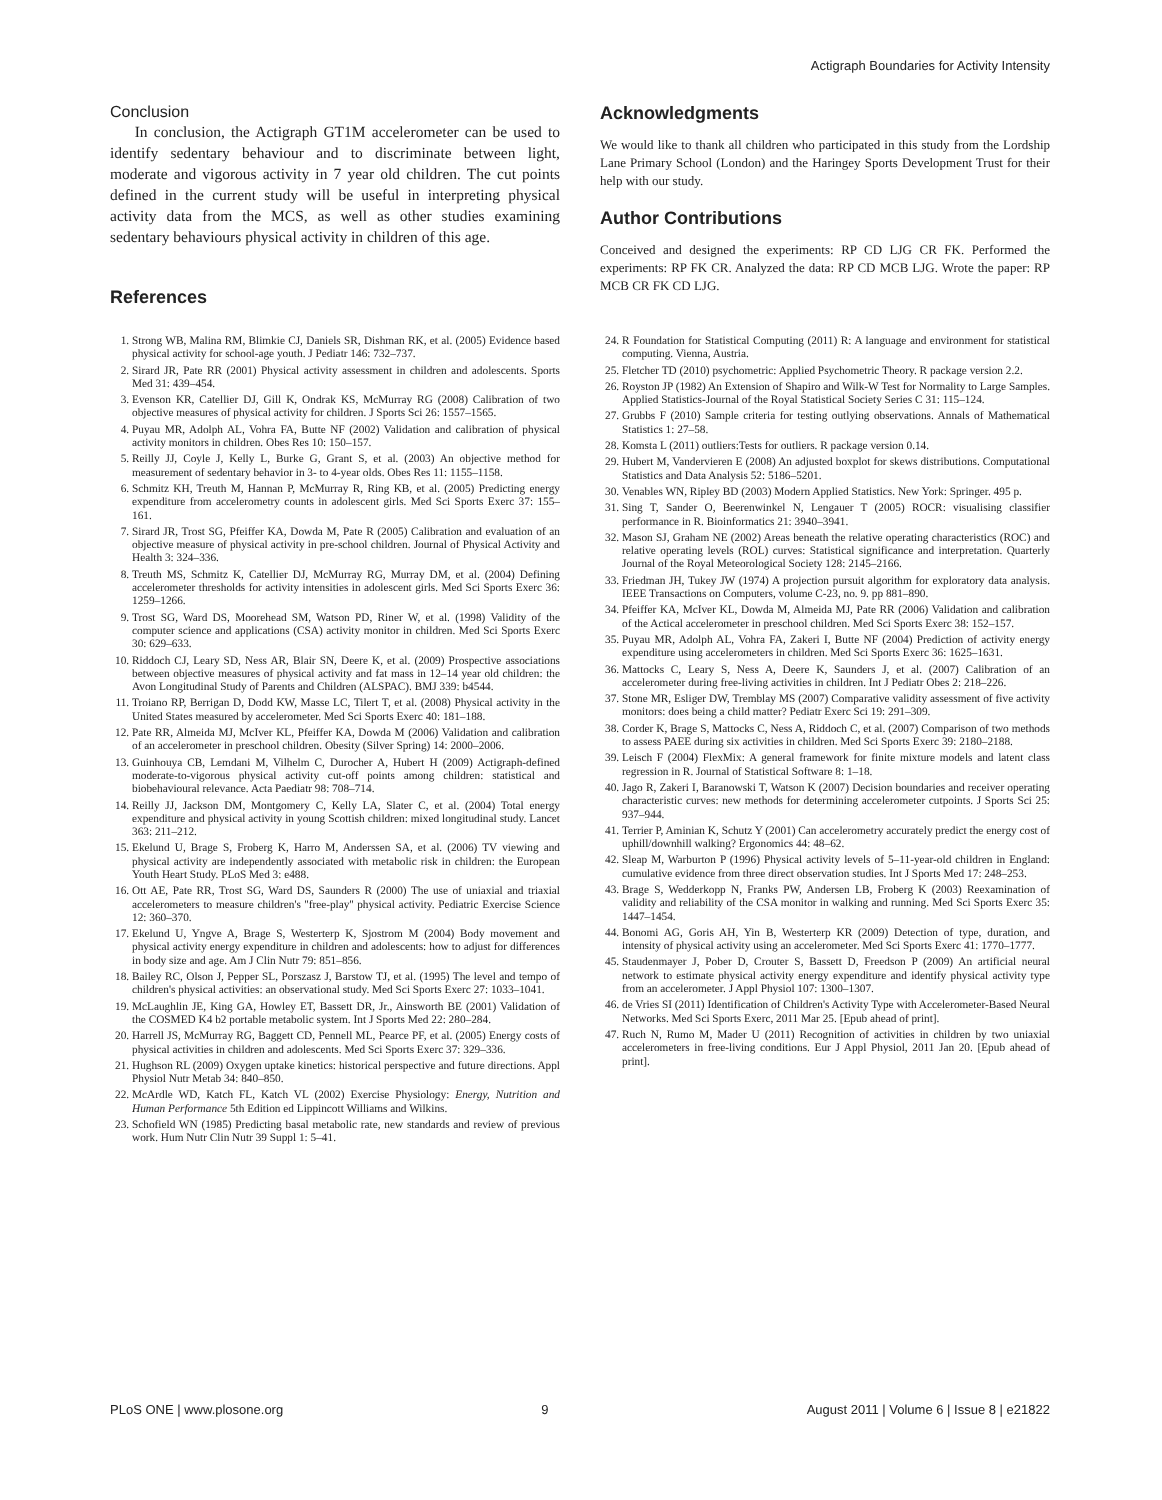Actigraph Boundaries for Activity Intensity
Conclusion
In conclusion, the Actigraph GT1M accelerometer can be used to identify sedentary behaviour and to discriminate between light, moderate and vigorous activity in 7 year old children. The cut points defined in the current study will be useful in interpreting physical activity data from the MCS, as well as other studies examining sedentary behaviours physical activity in children of this age.
References
Acknowledgments
We would like to thank all children who participated in this study from the Lordship Lane Primary School (London) and the Haringey Sports Development Trust for their help with our study.
Author Contributions
Conceived and designed the experiments: RP CD LJG CR FK. Performed the experiments: RP FK CR. Analyzed the data: RP CD MCB LJG. Wrote the paper: RP MCB CR FK CD LJG.
1. Strong WB, Malina RM, Blimkie CJ, Daniels SR, Dishman RK, et al. (2005) Evidence based physical activity for school-age youth. J Pediatr 146: 732–737.
2. Sirard JR, Pate RR (2001) Physical activity assessment in children and adolescents. Sports Med 31: 439–454.
3. Evenson KR, Catellier DJ, Gill K, Ondrak KS, McMurray RG (2008) Calibration of two objective measures of physical activity for children. J Sports Sci 26: 1557–1565.
4. Puyau MR, Adolph AL, Vohra FA, Butte NF (2002) Validation and calibration of physical activity monitors in children. Obes Res 10: 150–157.
5. Reilly JJ, Coyle J, Kelly L, Burke G, Grant S, et al. (2003) An objective method for measurement of sedentary behavior in 3- to 4-year olds. Obes Res 11: 1155–1158.
6. Schmitz KH, Treuth M, Hannan P, McMurray R, Ring KB, et al. (2005) Predicting energy expenditure from accelerometry counts in adolescent girls. Med Sci Sports Exerc 37: 155–161.
7. Sirard JR, Trost SG, Pfeiffer KA, Dowda M, Pate R (2005) Calibration and evaluation of an objective measure of physical activity in pre-school children. Journal of Physical Activity and Health 3: 324–336.
8. Treuth MS, Schmitz K, Catellier DJ, McMurray RG, Murray DM, et al. (2004) Defining accelerometer thresholds for activity intensities in adolescent girls. Med Sci Sports Exerc 36: 1259–1266.
9. Trost SG, Ward DS, Moorehead SM, Watson PD, Riner W, et al. (1998) Validity of the computer science and applications (CSA) activity monitor in children. Med Sci Sports Exerc 30: 629–633.
10. Riddoch CJ, Leary SD, Ness AR, Blair SN, Deere K, et al. (2009) Prospective associations between objective measures of physical activity and fat mass in 12–14 year old children: the Avon Longitudinal Study of Parents and Children (ALSPAC). BMJ 339: b4544.
11. Troiano RP, Berrigan D, Dodd KW, Masse LC, Tilert T, et al. (2008) Physical activity in the United States measured by accelerometer. Med Sci Sports Exerc 40: 181–188.
12. Pate RR, Almeida MJ, McIver KL, Pfeiffer KA, Dowda M (2006) Validation and calibration of an accelerometer in preschool children. Obesity (Silver Spring) 14: 2000–2006.
13. Guinhouya CB, Lemdani M, Vilhelm C, Durocher A, Hubert H (2009) Actigraph-defined moderate-to-vigorous physical activity cut-off points among children: statistical and biobehavioural relevance. Acta Paediatr 98: 708–714.
14. Reilly JJ, Jackson DM, Montgomery C, Kelly LA, Slater C, et al. (2004) Total energy expenditure and physical activity in young Scottish children: mixed longitudinal study. Lancet 363: 211–212.
15. Ekelund U, Brage S, Froberg K, Harro M, Anderssen SA, et al. (2006) TV viewing and physical activity are independently associated with metabolic risk in children: the European Youth Heart Study. PLoS Med 3: e488.
16. Ott AE, Pate RR, Trost SG, Ward DS, Saunders R (2000) The use of uniaxial and triaxial accelerometers to measure children's ''free-play'' physical activity. Pediatric Exercise Science 12: 360–370.
17. Ekelund U, Yngve A, Brage S, Westerterp K, Sjostrom M (2004) Body movement and physical activity energy expenditure in children and adolescents: how to adjust for differences in body size and age. Am J Clin Nutr 79: 851–856.
18. Bailey RC, Olson J, Pepper SL, Porszasz J, Barstow TJ, et al. (1995) The level and tempo of children's physical activities: an observational study. Med Sci Sports Exerc 27: 1033–1041.
19. McLaughlin JE, King GA, Howley ET, Bassett DR, Jr., Ainsworth BE (2001) Validation of the COSMED K4 b2 portable metabolic system. Int J Sports Med 22: 280–284.
20. Harrell JS, McMurray RG, Baggett CD, Pennell ML, Pearce PF, et al. (2005) Energy costs of physical activities in children and adolescents. Med Sci Sports Exerc 37: 329–336.
21. Hughson RL (2009) Oxygen uptake kinetics: historical perspective and future directions. Appl Physiol Nutr Metab 34: 840–850.
22. McArdle WD, Katch FL, Katch VL (2002) Exercise Physiology: Energy, Nutrition and Human Performance 5th Edition ed Lippincott Williams and Wilkins.
23. Schofield WN (1985) Predicting basal metabolic rate, new standards and review of previous work. Hum Nutr Clin Nutr 39 Suppl 1: 5–41.
24. R Foundation for Statistical Computing (2011) R: A language and environment for statistical computing. Vienna, Austria.
25. Fletcher TD (2010) psychometric: Applied Psychometric Theory. R package version 2.2.
26. Royston JP (1982) An Extension of Shapiro and Wilk-W Test for Normality to Large Samples. Applied Statistics-Journal of the Royal Statistical Society Series C 31: 115–124.
27. Grubbs F (2010) Sample criteria for testing outlying observations. Annals of Mathematical Statistics 1: 27–58.
28. Komsta L (2011) outliers:Tests for outliers. R package version 0.14.
29. Hubert M, Vandervieren E (2008) An adjusted boxplot for skews distributions. Computational Statistics and Data Analysis 52: 5186–5201.
30. Venables WN, Ripley BD (2003) Modern Applied Statistics. New York: Springer. 495 p.
31. Sing T, Sander O, Beerenwinkel N, Lengauer T (2005) ROCR: visualising classifier performance in R. Bioinformatics 21: 3940–3941.
32. Mason SJ, Graham NE (2002) Areas beneath the relative operating characteristics (ROC) and relative operating levels (ROL) curves: Statistical significance and interpretation. Quarterly Journal of the Royal Meteorological Society 128: 2145–2166.
33. Friedman JH, Tukey JW (1974) A projection pursuit algorithm for exploratory data analysis. IEEE Transactions on Computers, volume C-23, no. 9. pp 881–890.
34. Pfeiffer KA, McIver KL, Dowda M, Almeida MJ, Pate RR (2006) Validation and calibration of the Actical accelerometer in preschool children. Med Sci Sports Exerc 38: 152–157.
35. Puyau MR, Adolph AL, Vohra FA, Zakeri I, Butte NF (2004) Prediction of activity energy expenditure using accelerometers in children. Med Sci Sports Exerc 36: 1625–1631.
36. Mattocks C, Leary S, Ness A, Deere K, Saunders J, et al. (2007) Calibration of an accelerometer during free-living activities in children. Int J Pediatr Obes 2: 218–226.
37. Stone MR, Esliger DW, Tremblay MS (2007) Comparative validity assessment of five activity monitors: does being a child matter? Pediatr Exerc Sci 19: 291–309.
38. Corder K, Brage S, Mattocks C, Ness A, Riddoch C, et al. (2007) Comparison of two methods to assess PAEE during six activities in children. Med Sci Sports Exerc 39: 2180–2188.
39. Leisch F (2004) FlexMix: A general framework for finite mixture models and latent class regression in R. Journal of Statistical Software 8: 1–18.
40. Jago R, Zakeri I, Baranowski T, Watson K (2007) Decision boundaries and receiver operating characteristic curves: new methods for determining accelerometer cutpoints. J Sports Sci 25: 937–944.
41. Terrier P, Aminian K, Schutz Y (2001) Can accelerometry accurately predict the energy cost of uphill/downhill walking? Ergonomics 44: 48–62.
42. Sleap M, Warburton P (1996) Physical activity levels of 5–11-year-old children in England: cumulative evidence from three direct observation studies. Int J Sports Med 17: 248–253.
43. Brage S, Wedderkopp N, Franks PW, Andersen LB, Froberg K (2003) Reexamination of validity and reliability of the CSA monitor in walking and running. Med Sci Sports Exerc 35: 1447–1454.
44. Bonomi AG, Goris AH, Yin B, Westerterp KR (2009) Detection of type, duration, and intensity of physical activity using an accelerometer. Med Sci Sports Exerc 41: 1770–1777.
45. Staudenmayer J, Pober D, Crouter S, Bassett D, Freedson P (2009) An artificial neural network to estimate physical activity energy expenditure and identify physical activity type from an accelerometer. J Appl Physiol 107: 1300–1307.
46. de Vries SI (2011) Identification of Children's Activity Type with Accelerometer-Based Neural Networks. Med Sci Sports Exerc, 2011 Mar 25. [Epub ahead of print].
47. Ruch N, Rumo M, Mader U (2011) Recognition of activities in children by two uniaxial accelerometers in free-living conditions. Eur J Appl Physiol, 2011 Jan 20. [Epub ahead of print].
PLoS ONE | www.plosone.org 9 August 2011 | Volume 6 | Issue 8 | e21822